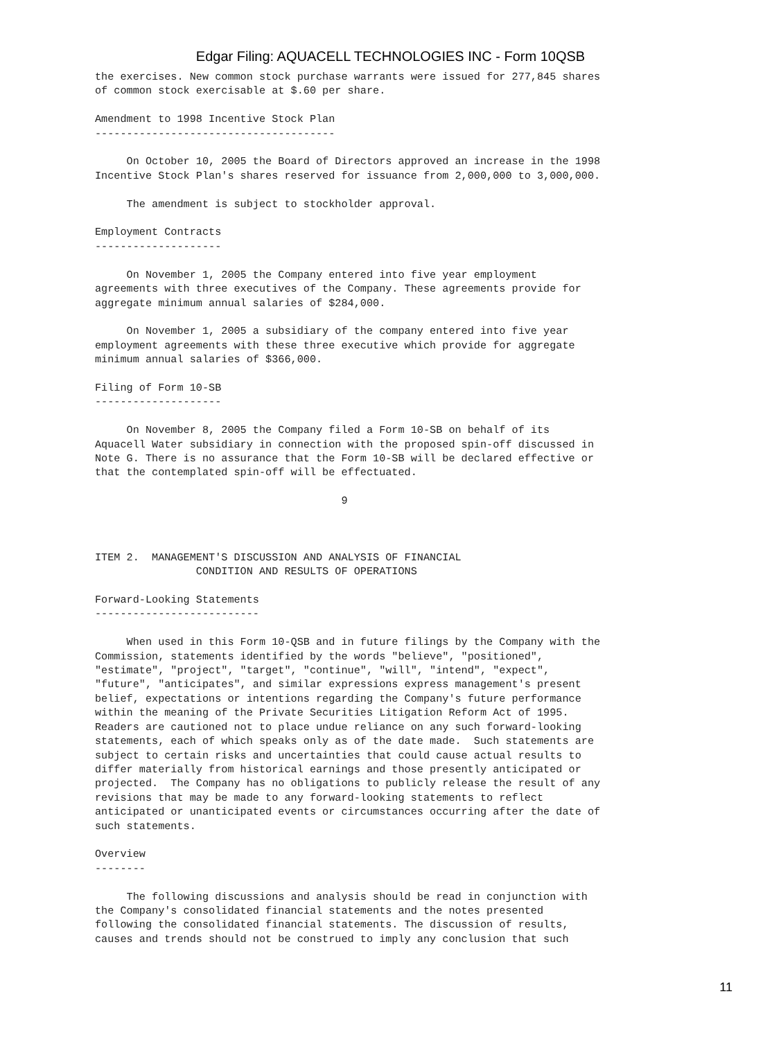Edgar Filing: AQUACELL TECHNOLOGIES INC - Form 10QSB
the exercises. New common stock purchase warrants were issued for 277,845 shares
of common stock exercisable at $.60 per share.

Amendment to 1998 Incentive Stock Plan
--------------------------------------

     On October 10, 2005 the Board of Directors approved an increase in the 1998
Incentive Stock Plan's shares reserved for issuance from 2,000,000 to 3,000,000.

     The amendment is subject to stockholder approval.

Employment Contracts
--------------------

     On November 1, 2005 the Company entered into five year employment
agreements with three executives of the Company. These agreements provide for
aggregate minimum annual salaries of $284,000.

     On November 1, 2005 a subsidiary of the company entered into five year
employment agreements with these three executive which provide for aggregate
minimum annual salaries of $366,000.

Filing of Form 10-SB
--------------------

     On November 8, 2005 the Company filed a Form 10-SB on behalf of its
Aquacell Water subsidiary in connection with the proposed spin-off discussed in
Note G. There is no assurance that the Form 10-SB will be declared effective or
that the contemplated spin-off will be effectuated.

                                       9



ITEM 2.  MANAGEMENT'S DISCUSSION AND ANALYSIS OF FINANCIAL
                CONDITION AND RESULTS OF OPERATIONS

Forward-Looking Statements
--------------------------

     When used in this Form 10-QSB and in future filings by the Company with the
Commission, statements identified by the words "believe", "positioned",
"estimate", "project", "target", "continue", "will", "intend", "expect",
"future", "anticipates", and similar expressions express management's present
belief, expectations or intentions regarding the Company's future performance
within the meaning of the Private Securities Litigation Reform Act of 1995.
Readers are cautioned not to place undue reliance on any such forward-looking
statements, each of which speaks only as of the date made.  Such statements are
subject to certain risks and uncertainties that could cause actual results to
differ materially from historical earnings and those presently anticipated or
projected.  The Company has no obligations to publicly release the result of any
revisions that may be made to any forward-looking statements to reflect
anticipated or unanticipated events or circumstances occurring after the date of
such statements.

Overview
--------

     The following discussions and analysis should be read in conjunction with
the Company's consolidated financial statements and the notes presented
following the consolidated financial statements. The discussion of results,
causes and trends should not be construed to imply any conclusion that such
11